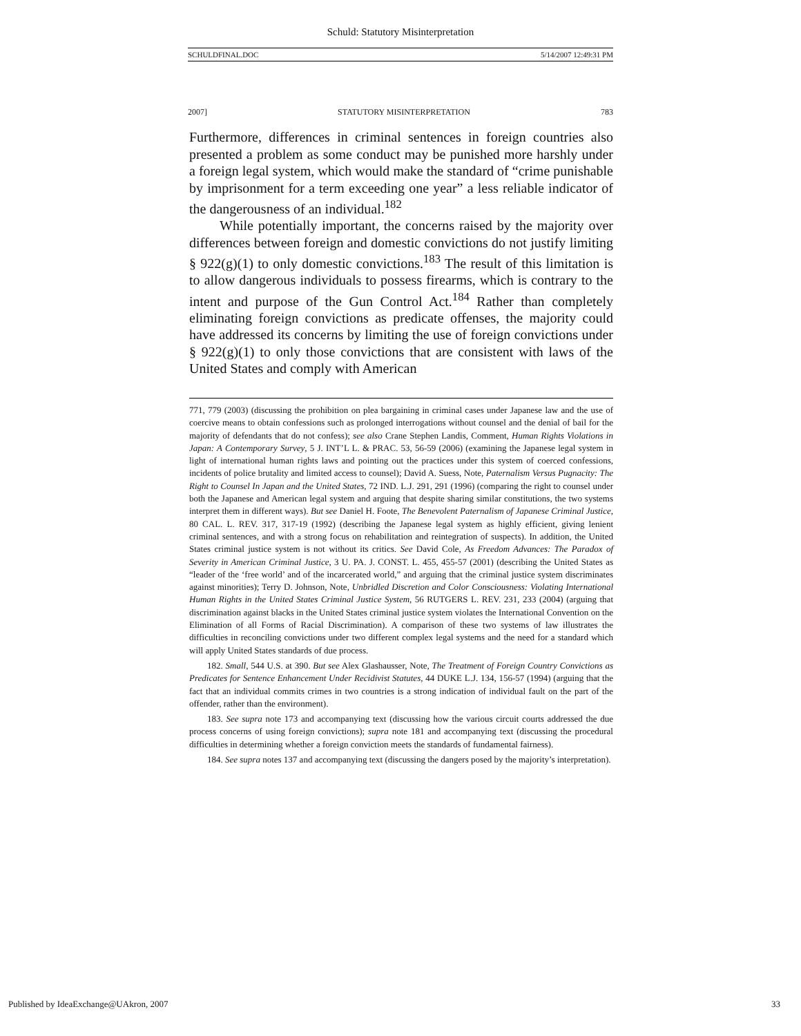Schuld: Statutory Misinterpretation
SCHULDFINAL.DOC 5/14/2007 12:49:31 PM
2007] STATUTORY MISINTERPRETATION 783
Furthermore, differences in criminal sentences in foreign countries also presented a problem as some conduct may be punished more harshly under a foreign legal system, which would make the standard of “crime punishable by imprisonment for a term exceeding one year” a less reliable indicator of the dangerousness of an individual.<sup>182</sup>
While potentially important, the concerns raised by the majority over differences between foreign and domestic convictions do not justify limiting § 922(g)(1) to only domestic convictions.<sup>183</sup> The result of this limitation is to allow dangerous individuals to possess firearms, which is contrary to the intent and purpose of the Gun Control Act.<sup>184</sup> Rather than completely eliminating foreign convictions as predicate offenses, the majority could have addressed its concerns by limiting the use of foreign convictions under § 922(g)(1) to only those convictions that are consistent with laws of the United States and comply with American
771, 779 (2003) (discussing the prohibition on plea bargaining in criminal cases under Japanese law and the use of coercive means to obtain confessions such as prolonged interrogations without counsel and the denial of bail for the majority of defendants that do not confess); see also Crane Stephen Landis, Comment, Human Rights Violations in Japan: A Contemporary Survey, 5 J. INT’L L. & PRAC. 53, 56-59 (2006) (examining the Japanese legal system in light of international human rights laws and pointing out the practices under this system of coerced confessions, incidents of police brutality and limited access to counsel); David A. Suess, Note, Paternalism Versus Pugnacity: The Right to Counsel In Japan and the United States, 72 IND. L.J. 291, 291 (1996) (comparing the right to counsel under both the Japanese and American legal system and arguing that despite sharing similar constitutions, the two systems interpret them in different ways). But see Daniel H. Foote, The Benevolent Paternalism of Japanese Criminal Justice, 80 CAL. L. REV. 317, 317-19 (1992) (describing the Japanese legal system as highly efficient, giving lenient criminal sentences, and with a strong focus on rehabilitation and reintegration of suspects). In addition, the United States criminal justice system is not without its critics. See David Cole, As Freedom Advances: The Paradox of Severity in American Criminal Justice, 3 U. PA. J. CONST. L. 455, 455-57 (2001) (describing the United States as “leader of the ‘free world’ and of the incarcerated world,” and arguing that the criminal justice system discriminates against minorities); Terry D. Johnson, Note, Unbridled Discretion and Color Consciousness: Violating International Human Rights in the United States Criminal Justice System, 56 RUTGERS L. REV. 231, 233 (2004) (arguing that discrimination against blacks in the United States criminal justice system violates the International Convention on the Elimination of all Forms of Racial Discrimination). A comparison of these two systems of law illustrates the difficulties in reconciling convictions under two different complex legal systems and the need for a standard which will apply United States standards of due process.
182. Small, 544 U.S. at 390. But see Alex Glashausser, Note, The Treatment of Foreign Country Convictions as Predicates for Sentence Enhancement Under Recidivist Statutes, 44 DUKE L.J. 134, 156-57 (1994) (arguing that the fact that an individual commits crimes in two countries is a strong indication of individual fault on the part of the offender, rather than the environment).
183. See supra note 173 and accompanying text (discussing how the various circuit courts addressed the due process concerns of using foreign convictions); supra note 181 and accompanying text (discussing the procedural difficulties in determining whether a foreign conviction meets the standards of fundamental fairness).
184. See supra notes 137 and accompanying text (discussing the dangers posed by the majority’s interpretation).
Published by IdeaExchange@UAkron, 2007 33